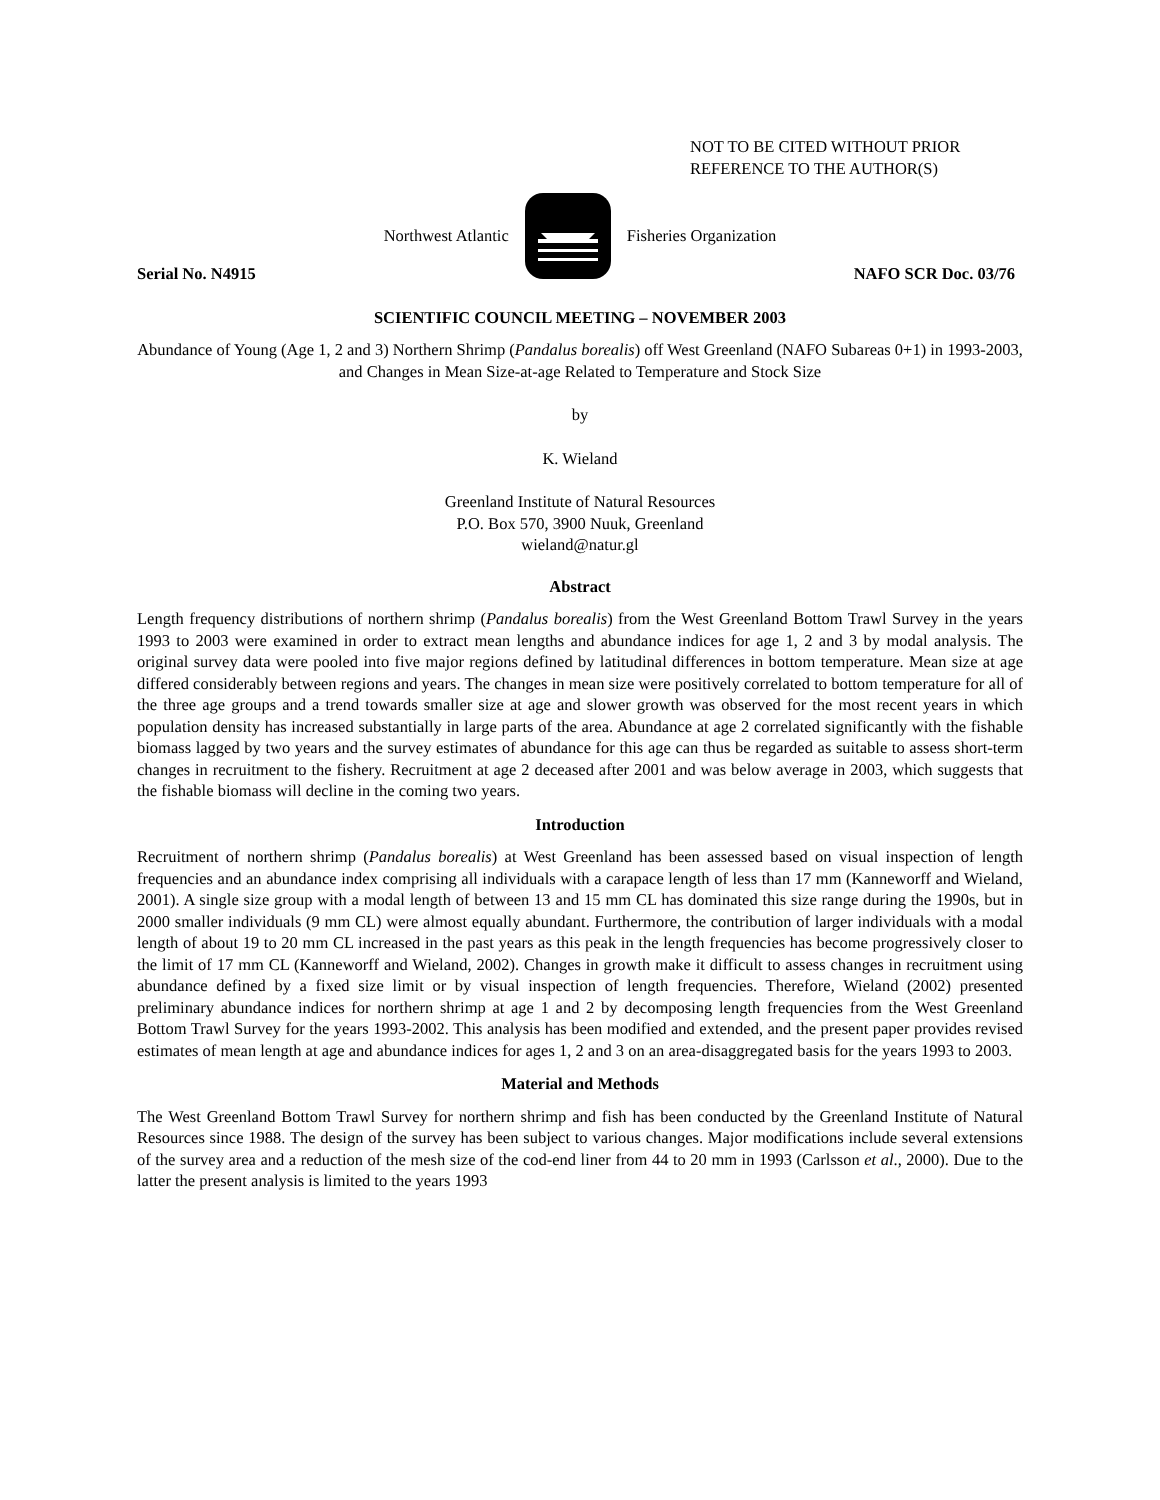NOT TO BE CITED WITHOUT PRIOR
REFERENCE TO THE AUTHOR(S)
Northwest Atlantic Fisheries Organization
Serial No. N4915 NAFO SCR Doc. 03/76
SCIENTIFIC COUNCIL MEETING – NOVEMBER 2003
Abundance of Young (Age 1, 2 and 3) Northern Shrimp (Pandalus borealis) off West Greenland (NAFO Subareas 0+1) in 1993-2003, and Changes in Mean Size-at-age Related to Temperature and Stock Size
by
K. Wieland
Greenland Institute of Natural Resources
P.O. Box 570, 3900 Nuuk, Greenland
wieland@natur.gl
Abstract
Length frequency distributions of northern shrimp (Pandalus borealis) from the West Greenland Bottom Trawl Survey in the years 1993 to 2003 were examined in order to extract mean lengths and abundance indices for age 1, 2 and 3 by modal analysis. The original survey data were pooled into five major regions defined by latitudinal differences in bottom temperature. Mean size at age differed considerably between regions and years. The changes in mean size were positively correlated to bottom temperature for all of the three age groups and a trend towards smaller size at age and slower growth was observed for the most recent years in which population density has increased substantially in large parts of the area. Abundance at age 2 correlated significantly with the fishable biomass lagged by two years and the survey estimates of abundance for this age can thus be regarded as suitable to assess short-term changes in recruitment to the fishery. Recruitment at age 2 deceased after 2001 and was below average in 2003, which suggests that the fishable biomass will decline in the coming two years.
Introduction
Recruitment of northern shrimp (Pandalus borealis) at West Greenland has been assessed based on visual inspection of length frequencies and an abundance index comprising all individuals with a carapace length of less than 17 mm (Kanneworff and Wieland, 2001). A single size group with a modal length of between 13 and 15 mm CL has dominated this size range during the 1990s, but in 2000 smaller individuals (9 mm CL) were almost equally abundant. Furthermore, the contribution of larger individuals with a modal length of about 19 to 20 mm CL increased in the past years as this peak in the length frequencies has become progressively closer to the limit of 17 mm CL (Kanneworff and Wieland, 2002). Changes in growth make it difficult to assess changes in recruitment using abundance defined by a fixed size limit or by visual inspection of length frequencies. Therefore, Wieland (2002) presented preliminary abundance indices for northern shrimp at age 1 and 2 by decomposing length frequencies from the West Greenland Bottom Trawl Survey for the years 1993-2002. This analysis has been modified and extended, and the present paper provides revised estimates of mean length at age and abundance indices for ages 1, 2 and 3 on an area-disaggregated basis for the years 1993 to 2003.
Material and Methods
The West Greenland Bottom Trawl Survey for northern shrimp and fish has been conducted by the Greenland Institute of Natural Resources since 1988. The design of the survey has been subject to various changes. Major modifications include several extensions of the survey area and a reduction of the mesh size of the cod-end liner from 44 to 20 mm in 1993 (Carlsson et al., 2000). Due to the latter the present analysis is limited to the years 1993